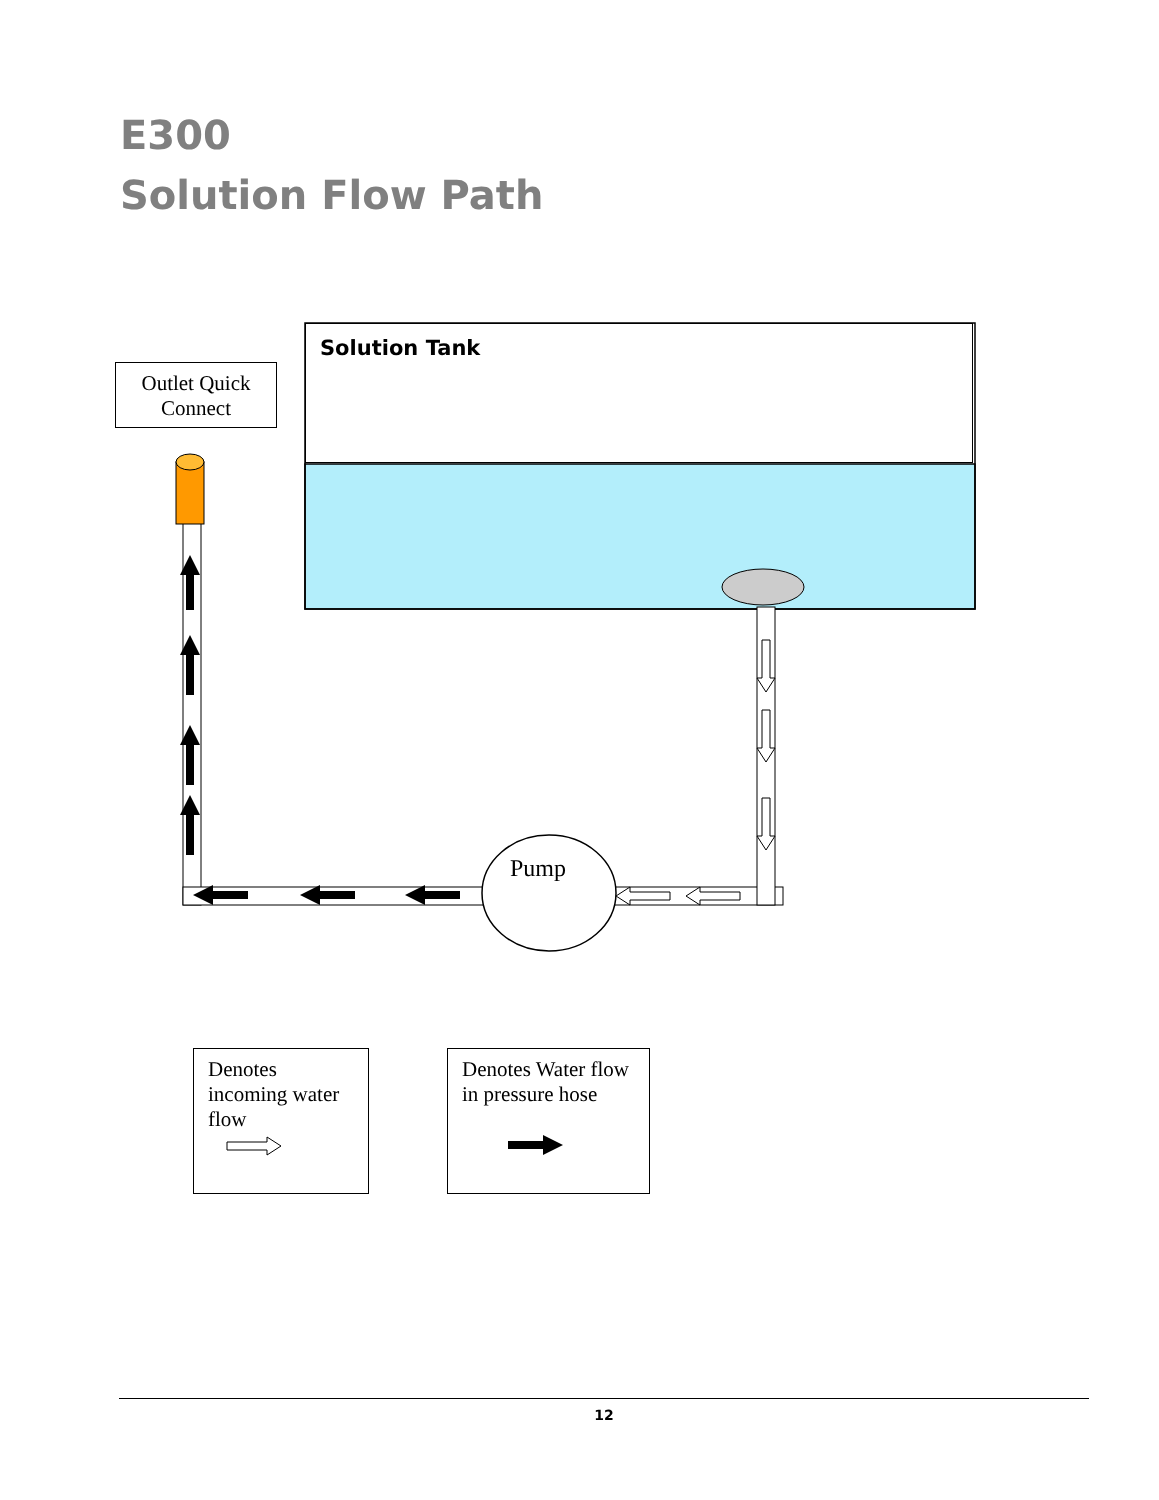E300
Solution Flow Path
Solution Tank
Outlet Quick Connect
Pump
Denotes incoming water flow
Denotes Water flow in pressure hose
12